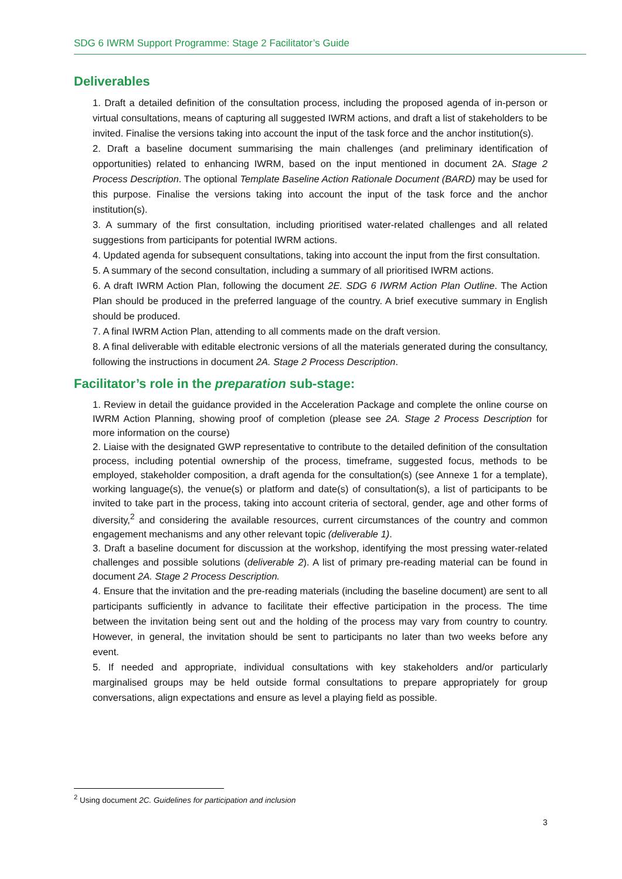SDG 6 IWRM Support Programme: Stage 2 Facilitator’s Guide
Deliverables
1. Draft a detailed definition of the consultation process, including the proposed agenda of in-person or virtual consultations, means of capturing all suggested IWRM actions, and draft a list of stakeholders to be invited. Finalise the versions taking into account the input of the task force and the anchor institution(s).
2. Draft a baseline document summarising the main challenges (and preliminary identification of opportunities) related to enhancing IWRM, based on the input mentioned in document 2A. Stage 2 Process Description. The optional Template Baseline Action Rationale Document (BARD) may be used for this purpose. Finalise the versions taking into account the input of the task force and the anchor institution(s).
3. A summary of the first consultation, including prioritised water-related challenges and all related suggestions from participants for potential IWRM actions.
4. Updated agenda for subsequent consultations, taking into account the input from the first consultation.
5. A summary of the second consultation, including a summary of all prioritised IWRM actions.
6. A draft IWRM Action Plan, following the document 2E. SDG 6 IWRM Action Plan Outline. The Action Plan should be produced in the preferred language of the country. A brief executive summary in English should be produced.
7. A final IWRM Action Plan, attending to all comments made on the draft version.
8. A final deliverable with editable electronic versions of all the materials generated during the consultancy, following the instructions in document 2A. Stage 2 Process Description.
Facilitator’s role in the preparation sub-stage:
1. Review in detail the guidance provided in the Acceleration Package and complete the online course on IWRM Action Planning, showing proof of completion (please see 2A. Stage 2 Process Description for more information on the course)
2. Liaise with the designated GWP representative to contribute to the detailed definition of the consultation process, including potential ownership of the process, timeframe, suggested focus, methods to be employed, stakeholder composition, a draft agenda for the consultation(s) (see Annexe 1 for a template), working language(s), the venue(s) or platform and date(s) of consultation(s), a list of participants to be invited to take part in the process, taking into account criteria of sectoral, gender, age and other forms of diversity,<sup>2</sup> and considering the available resources, current circumstances of the country and common engagement mechanisms and any other relevant topic (deliverable 1).
3. Draft a baseline document for discussion at the workshop, identifying the most pressing water-related challenges and possible solutions (deliverable 2). A list of primary pre-reading material can be found in document 2A. Stage 2 Process Description.
4. Ensure that the invitation and the pre-reading materials (including the baseline document) are sent to all participants sufficiently in advance to facilitate their effective participation in the process. The time between the invitation being sent out and the holding of the process may vary from country to country. However, in general, the invitation should be sent to participants no later than two weeks before any event.
5. If needed and appropriate, individual consultations with key stakeholders and/or particularly marginalised groups may be held outside formal consultations to prepare appropriately for group conversations, align expectations and ensure as level a playing field as possible.
<sup>2</sup> Using document 2C. Guidelines for participation and inclusion
3